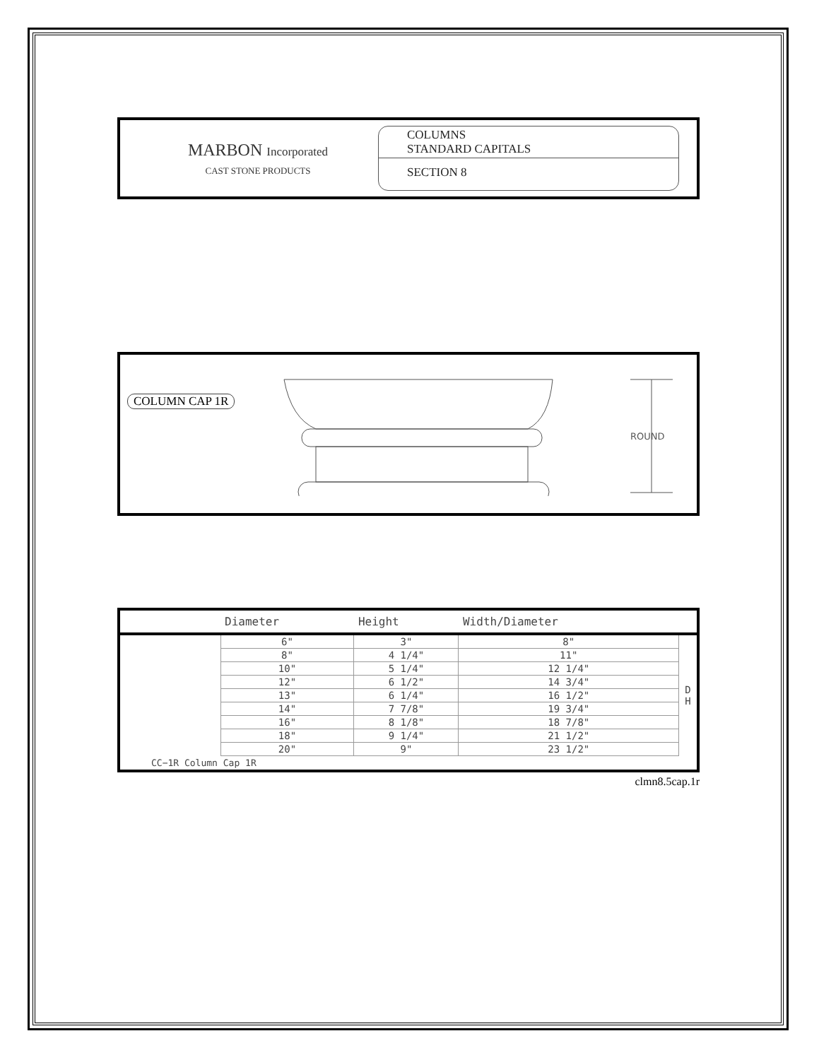MARBON Incorporated
CAST STONE PRODUCTS
COLUMNS
STANDARD CAPITALS
SECTION 8
COLUMN CAP 1R
ROUND
| | Diameter | Height | Width/Diameter | |
| --- | --- | --- | --- | --- |
| | 6" | 3" | 8" | D H |
| | 8" | 4 1/4" | 11" | |
| | 10" | 5 1/4" | 12 1/4" | |
| | 12" | 6 1/2" | 14 3/4" | |
| | 13" | 6 1/4" | 16 1/2" | |
| | 14" | 7 7/8" | 19 3/4" | |
| | 16" | 8 1/8" | 18 7/8" | |
| | 18" | 9 1/4" | 21 1/2" | |
| | 20" | 9" | 23 1/2" | |
CC−1R Column Cap 1R
clmn8.5cap.1r